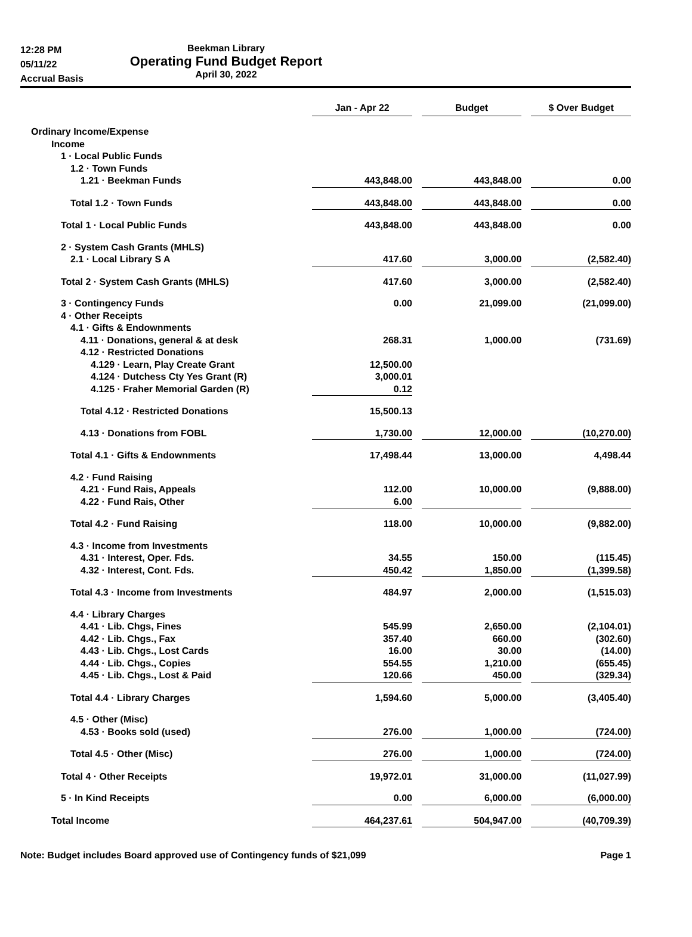12:28 PM
05/11/22
Accrual Basis
Beekman Library
Operating Fund Budget Report
April 30, 2022
| | Jan - Apr 22 | | Budget | | $ Over Budget |
| --- | --- | --- | --- | --- | --- |
| Ordinary Income/Expense | | | | | |
| Income | | | | | |
| 1 · Local Public Funds | | | | | |
| 1.2 · Town Funds | | | | | |
| 1.21 · Beekman Funds | 443,848.00 | | 443,848.00 | | 0.00 |
| Total 1.2 · Town Funds | 443,848.00 | | 443,848.00 | | 0.00 |
| Total 1 · Local Public Funds | 443,848.00 | | 443,848.00 | | 0.00 |
| 2 · System Cash Grants (MHLS) | | | | | |
| 2.1 · Local Library S A | 417.60 | | 3,000.00 | | (2,582.40) |
| Total 2 · System Cash Grants (MHLS) | 417.60 | | 3,000.00 | | (2,582.40) |
| 3 · Contingency Funds | 0.00 | | 21,099.00 | | (21,099.00) |
| 4 · Other Receipts | | | | | |
| 4.1 · Gifts & Endownments | | | | | |
| 4.11 · Donations, general & at desk | 268.31 | | 1,000.00 | | (731.69) |
| 4.12 · Restricted Donations | | | | | |
| 4.129 · Learn, Play Create Grant | 12,500.00 | | | | |
| 4.124 · Dutchess Cty Yes Grant (R) | 3,000.01 | | | | |
| 4.125 · Fraher Memorial Garden (R) | 0.12 | | | | |
| Total 4.12 · Restricted Donations | 15,500.13 | | | | |
| 4.13 · Donations from FOBL | 1,730.00 | | 12,000.00 | | (10,270.00) |
| Total 4.1 · Gifts & Endownments | 17,498.44 | | 13,000.00 | | 4,498.44 |
| 4.2 · Fund Raising | | | | | |
| 4.21 · Fund Rais, Appeals | 112.00 | | 10,000.00 | | (9,888.00) |
| 4.22 · Fund Rais, Other | 6.00 | | | | |
| Total 4.2 · Fund Raising | 118.00 | | 10,000.00 | | (9,882.00) |
| 4.3 · Income from Investments | | | | | |
| 4.31 · Interest, Oper. Fds. | 34.55 | | 150.00 | | (115.45) |
| 4.32 · Interest, Cont. Fds. | 450.42 | | 1,850.00 | | (1,399.58) |
| Total 4.3 · Income from Investments | 484.97 | | 2,000.00 | | (1,515.03) |
| 4.4 · Library Charges | | | | | |
| 4.41 · Lib. Chgs, Fines | 545.99 | | 2,650.00 | | (2,104.01) |
| 4.42 · Lib. Chgs., Fax | 357.40 | | 660.00 | | (302.60) |
| 4.43 · Lib. Chgs., Lost Cards | 16.00 | | 30.00 | | (14.00) |
| 4.44 · Lib. Chgs., Copies | 554.55 | | 1,210.00 | | (655.45) |
| 4.45 · Lib. Chgs., Lost & Paid | 120.66 | | 450.00 | | (329.34) |
| Total 4.4 · Library Charges | 1,594.60 | | 5,000.00 | | (3,405.40) |
| 4.5 · Other (Misc) | | | | | |
| 4.53 · Books sold (used) | 276.00 | | 1,000.00 | | (724.00) |
| Total 4.5 · Other (Misc) | 276.00 | | 1,000.00 | | (724.00) |
| Total 4 · Other Receipts | 19,972.01 | | 31,000.00 | | (11,027.99) |
| 5 · In Kind Receipts | 0.00 | | 6,000.00 | | (6,000.00) |
| Total Income | 464,237.61 | | 504,947.00 | | (40,709.39) |
Note: Budget includes Board approved use of Contingency funds of $21,099 Page 1